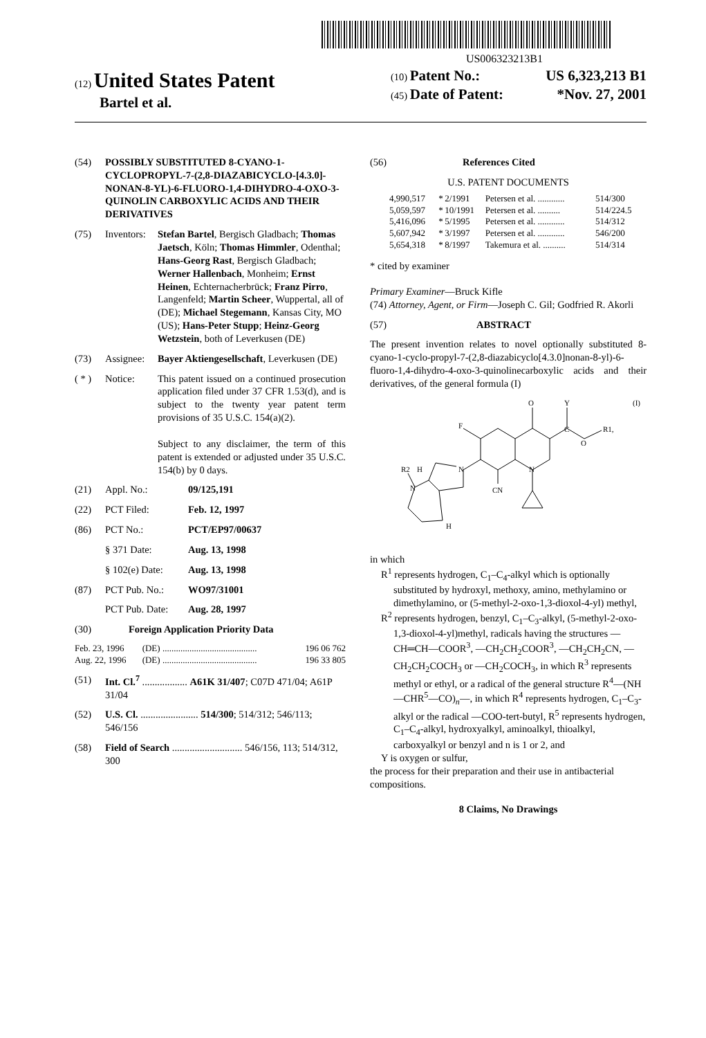US006323213B1
(12) United States Patent
Bartel et al.
(10) Patent No.: US 6,323,213 B1
(45) Date of Patent: *Nov. 27, 2001
(54) POSSIBLY SUBSTITUTED 8-CYANO-1-CYCLOPROPYL-7-(2,8-DIAZABICYCLO-[4.3.0]-NONAN-8-YL)-6-FLUORO-1,4-DIHYDRO-4-OXO-3-QUINOLIN CARBOXYLIC ACIDS AND THEIR DERIVATIVES
(75) Inventors: Stefan Bartel, Bergisch Gladbach; Thomas Jaetsch, Köln; Thomas Himmler, Odenthal; Hans-Georg Rast, Bergisch Gladbach; Werner Hallenbach, Monheim; Ernst Heinen, Echternacherbrück; Franz Pirro, Langenfeld; Martin Scheer, Wuppertal, all of (DE); Michael Stegemann, Kansas City, MO (US); Hans-Peter Stupp; Heinz-Georg Wetzstein, both of Leverkusen (DE)
(73) Assignee: Bayer Aktiengesellschaft, Leverkusen (DE)
( * ) Notice: This patent issued on a continued prosecution application filed under 37 CFR 1.53(d), and is subject to the twenty year patent term provisions of 35 U.S.C. 154(a)(2).
Subject to any disclaimer, the term of this patent is extended or adjusted under 35 U.S.C. 154(b) by 0 days.
(21) Appl. No.: 09/125,191
(22) PCT Filed: Feb. 12, 1997
(86) PCT No.: PCT/EP97/00637
§ 371 Date: Aug. 13, 1998
§ 102(e) Date: Aug. 13, 1998
(87) PCT Pub. No.: WO97/31001
PCT Pub. Date: Aug. 28, 1997
(30) Foreign Application Priority Data
| Feb. 23, 1996 | (DE) .......................................... | 196 06 762 |
| Aug. 22, 1996 | (DE) .......................................... | 196 33 805 |
(51) Int. Cl.<sup>7</sup> .................. A61K 31/407; C07D 471/04; A61P 31/04
(52) U.S. Cl. ....................... 514/300; 514/312; 546/113; 546/156
(58) Field of Search ............................ 546/156, 113; 514/312, 300
(56) References Cited
U.S. PATENT DOCUMENTS
| 4,990,517 | * | 2/1991 | Petersen et al. ............ | 514/300 |
| 5,059,597 | * | 10/1991 | Petersen et al. .......... | 514/224.5 |
| 5,416,096 | * | 5/1995 | Petersen et al. ............ | 514/312 |
| 5,607,942 | * | 3/1997 | Petersen et al. ............ | 546/200 |
| 5,654,318 | * | 8/1997 | Takemura et al. .......... | 514/314 |
* cited by examiner
Primary Examiner—Bruck Kifle
(74) Attorney, Agent, or Firm—Joseph C. Gil; Godfried R. Akorli
(57) ABSTRACT
The present invention relates to novel optionally substituted 8-cyano-1-cyclo-propyl-7-(2,8-diazabicyclo[4.3.0]nonan-8-yl)-6-fluoro-1,4-dihydro-4-oxo-3-quinolinecarboxylic acids and their derivatives, of the general formula (I)
(I)
O
Y
C
O
R1,
F
N
N
CN
R2
H
N
H
in which
R<sup>1</sup> represents hydrogen, C<sub>1</sub>–C<sub>4</sub>-alkyl which is optionally substituted by hydroxyl, methoxy, amino, methylamino or dimethylamino, or (5-methyl-2-oxo-1,3-dioxol-4-yl) methyl,
R<sup>2</sup> represents hydrogen, benzyl, C<sub>1</sub>–C<sub>3</sub>-alkyl, (5-methyl-2-oxo-1,3-dioxol-4-yl)methyl, radicals having the structures —CH═CH—COOR<sup>3</sup>, —CH<sub>2</sub>CH<sub>2</sub>COOR<sup>3</sup>, —CH<sub>2</sub>CH<sub>2</sub>CN, —CH<sub>2</sub>CH<sub>2</sub>COCH<sub>3</sub> or —CH<sub>2</sub>COCH<sub>3</sub>, in which R<sup>3</sup> represents methyl or ethyl, or a radical of the general structure R<sup>4</sup>—(NH—CHR<sup>5</sup>—CO)<sub>n</sub>—, in which R<sup>4</sup> represents hydrogen, C<sub>1</sub>–C<sub>3</sub>-alkyl or the radical —COO-tert-butyl, R<sup>5</sup> represents hydrogen, C<sub>1</sub>–C<sub>4</sub>-alkyl, hydroxyalkyl, aminoalkyl, thioalkyl, carboxyalkyl or benzyl and n is 1 or 2, and
Y is oxygen or sulfur,
the process for their preparation and their use in antibacterial compositions.
8 Claims, No Drawings